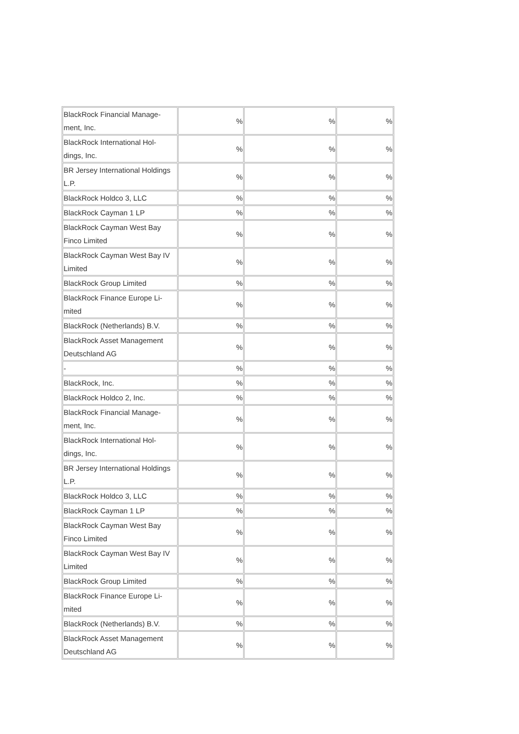| BlackRock Financial Manage- ment, Inc. | % | % | % |
| BlackRock International Hol- dings, Inc. | % | % | % |
| BR Jersey International Holdings L.P. | % | % | % |
| BlackRock Holdco 3, LLC | % | % | % |
| BlackRock Cayman 1 LP | % | % | % |
| BlackRock Cayman West Bay Finco Limited | % | % | % |
| BlackRock Cayman West Bay IV Limited | % | % | % |
| BlackRock Group Limited | % | % | % |
| BlackRock Finance Europe Li- mited | % | % | % |
| BlackRock (Netherlands) B.V. | % | % | % |
| BlackRock Asset Management Deutschland AG | % | % | % |
| - | % | % | % |
| BlackRock, Inc. | % | % | % |
| BlackRock Holdco 2, Inc. | % | % | % |
| BlackRock Financial Manage- ment, Inc. | % | % | % |
| BlackRock International Hol- dings, Inc. | % | % | % |
| BR Jersey International Holdings L.P. | % | % | % |
| BlackRock Holdco 3, LLC | % | % | % |
| BlackRock Cayman 1 LP | % | % | % |
| BlackRock Cayman West Bay Finco Limited | % | % | % |
| BlackRock Cayman West Bay IV Limited | % | % | % |
| BlackRock Group Limited | % | % | % |
| BlackRock Finance Europe Li- mited | % | % | % |
| BlackRock (Netherlands) B.V. | % | % | % |
| BlackRock Asset Management Deutschland AG | % | % | % |